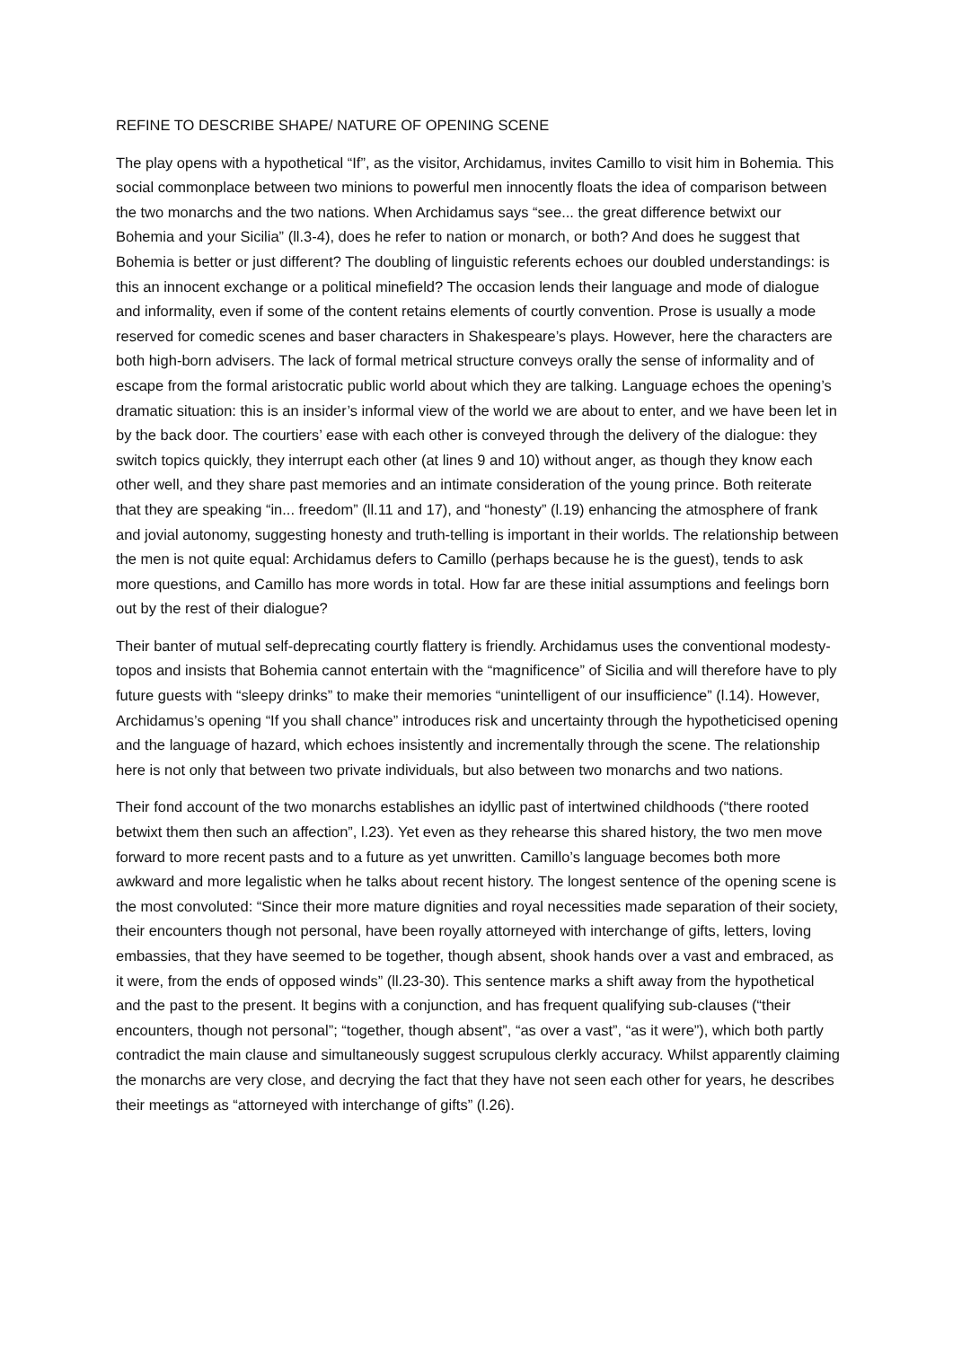REFINE TO DESCRIBE SHAPE/ NATURE OF OPENING SCENE
The play opens with a hypothetical “If”, as the visitor, Archidamus, invites Camillo to visit him in Bohemia. This social commonplace between two minions to powerful men innocently floats the idea of comparison between the two monarchs and the two nations. When Archidamus says “see... the great difference betwixt our Bohemia and your Sicilia” (ll.3-4), does he refer to nation or monarch, or both? And does he suggest that Bohemia is better or just different? The doubling of linguistic referents echoes our doubled understandings: is this an innocent exchange or a political minefield? The occasion lends their language and mode of dialogue and informality, even if some of the content retains elements of courtly convention. Prose is usually a mode reserved for comedic scenes and baser characters in Shakespeare’s plays. However, here the characters are both high-born advisers. The lack of formal metrical structure conveys orally the sense of informality and of escape from the formal aristocratic public world about which they are talking. Language echoes the opening’s dramatic situation: this is an insider’s informal view of the world we are about to enter, and we have been let in by the back door. The courtiers’ ease with each other is conveyed through the delivery of the dialogue: they switch topics quickly, they interrupt each other (at lines 9 and 10) without anger, as though they know each other well, and they share past memories and an intimate consideration of the young prince. Both reiterate that they are speaking “in... freedom” (ll.11 and 17), and “honesty” (l.19) enhancing the atmosphere of frank and jovial autonomy, suggesting honesty and truth-telling is important in their worlds. The relationship between the men is not quite equal: Archidamus defers to Camillo (perhaps because he is the guest), tends to ask more questions, and Camillo has more words in total. How far are these initial assumptions and feelings born out by the rest of their dialogue?
Their banter of mutual self-deprecating courtly flattery is friendly. Archidamus uses the conventional modesty-topos and insists that Bohemia cannot entertain with the “magnificence” of Sicilia and will therefore have to ply future guests with “sleepy drinks” to make their memories “unintelligent of our insufficience” (l.14). However, Archidamus’s opening “If you shall chance” introduces risk and uncertainty through the hypotheticised opening and the language of hazard, which echoes insistently and incrementally through the scene. The relationship here is not only that between two private individuals, but also between two monarchs and two nations.
Their fond account of the two monarchs establishes an idyllic past of intertwined childhoods (“there rooted betwixt them then such an affection”, l.23). Yet even as they rehearse this shared history, the two men move forward to more recent pasts and to a future as yet unwritten. Camillo’s language becomes both more awkward and more legalistic when he talks about recent history. The longest sentence of the opening scene is the most convoluted: “Since their more mature dignities and royal necessities made separation of their society, their encounters though not personal, have been royally attorneyed with interchange of gifts, letters, loving embassies, that they have seemed to be together, though absent, shook hands over a vast and embraced, as it were, from the ends of opposed winds” (ll.23-30). This sentence marks a shift away from the hypothetical and the past to the present. It begins with a conjunction, and has frequent qualifying sub-clauses (“their encounters, though not personal”; “together, though absent”, “as over a vast”, “as it were”), which both partly contradict the main clause and simultaneously suggest scrupulous clerkly accuracy. Whilst apparently claiming the monarchs are very close, and decrying the fact that they have not seen each other for years, he describes their meetings as “attorneyed with interchange of gifts” (l.26).